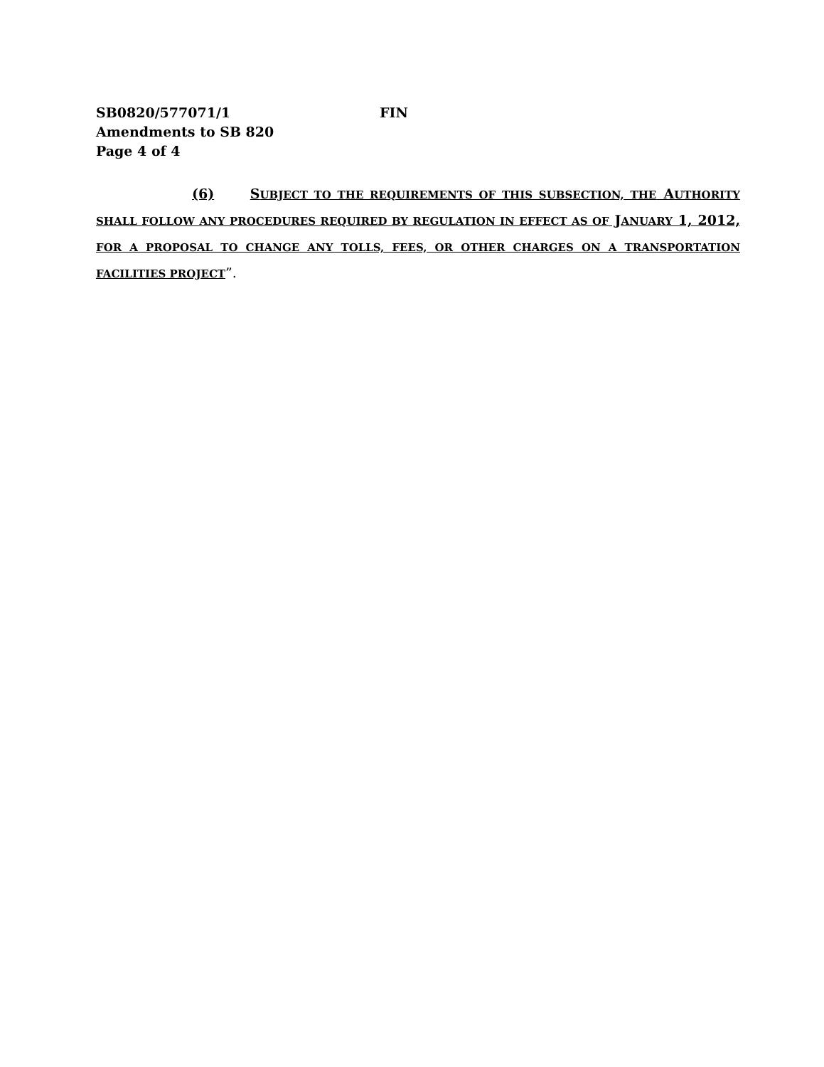SB0820/577071/1 FIN
Amendments to SB 820
Page 4 of 4
(6) SUBJECT TO THE REQUIREMENTS OF THIS SUBSECTION, THE AUTHORITY SHALL FOLLOW ANY PROCEDURES REQUIRED BY REGULATION IN EFFECT AS OF JANUARY 1, 2012, FOR A PROPOSAL TO CHANGE ANY TOLLS, FEES, OR OTHER CHARGES ON A TRANSPORTATION FACILITIES PROJECT”.